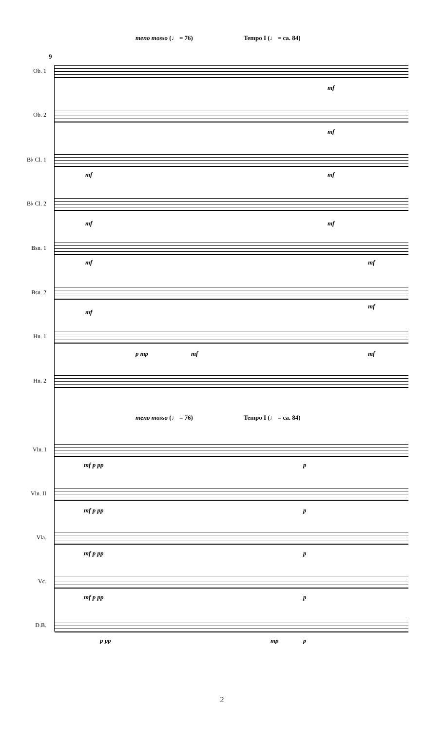meno mosso (♩ = 76) Tempo I (♩ = ca. 84)
9
Ob. 1
Ob. 2
B♭ Cl. 1
B♭ Cl. 2
Bsn. 1
Bsn. 2
Hn. 1
Hn. 2
meno mosso (♩ = 76) Tempo I (♩ = ca. 84)
Vln. I
Vln. II
Vla.
Vc.
D.B.
mf
mf
mf mf
mf mf
mf mf
mf
mf
p mp mf mf
mf p pp p
mf p pp p
mf p pp p
mf p pp p
p pp mp p
2